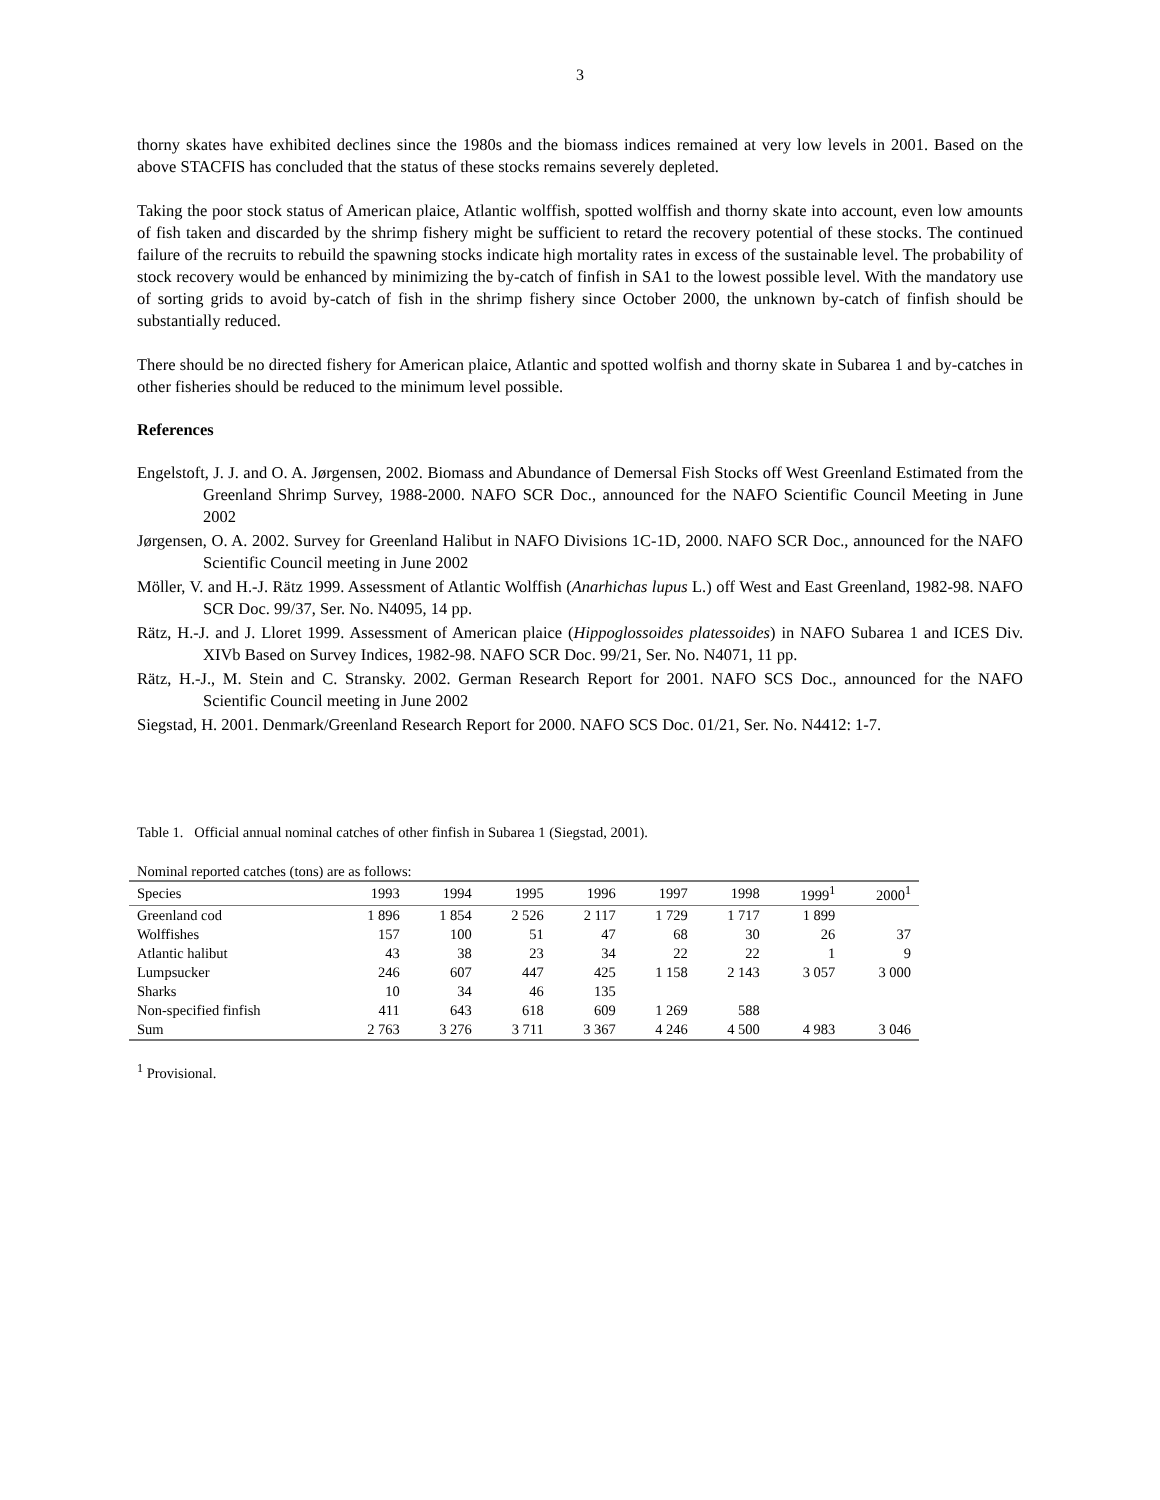3
thorny skates have exhibited declines since the 1980s and the biomass indices remained at very low levels in 2001. Based on the above STACFIS has concluded that the status of these stocks remains severely depleted.
Taking the poor stock status of American plaice, Atlantic wolffish, spotted wolffish and thorny skate into account, even low amounts of fish taken and discarded by the shrimp fishery might be sufficient to retard the recovery potential of these stocks. The continued failure of the recruits to rebuild the spawning stocks indicate high mortality rates in excess of the sustainable level. The probability of stock recovery would be enhanced by minimizing the by-catch of finfish in SA1 to the lowest possible level. With the mandatory use of sorting grids to avoid by-catch of fish in the shrimp fishery since October 2000, the unknown by-catch of finfish should be substantially reduced.
There should be no directed fishery for American plaice, Atlantic and spotted wolfish and thorny skate in Subarea 1 and by-catches in other fisheries should be reduced to the minimum level possible.
References
Engelstoft, J. J. and O. A. Jørgensen, 2002. Biomass and Abundance of Demersal Fish Stocks off West Greenland Estimated from the Greenland Shrimp Survey, 1988-2000. NAFO SCR Doc., announced for the NAFO Scientific Council Meeting in June 2002
Jørgensen, O. A. 2002. Survey for Greenland Halibut in NAFO Divisions 1C-1D, 2000. NAFO SCR Doc., announced for the NAFO Scientific Council meeting in June 2002
Möller, V. and H.-J. Rätz 1999. Assessment of Atlantic Wolffish (Anarhichas lupus L.) off West and East Greenland, 1982-98. NAFO SCR Doc. 99/37, Ser. No. N4095, 14 pp.
Rätz, H.-J. and J. Lloret 1999. Assessment of American plaice (Hippoglossoides platessoides) in NAFO Subarea 1 and ICES Div. XIVb Based on Survey Indices, 1982-98. NAFO SCR Doc. 99/21, Ser. No. N4071, 11 pp.
Rätz, H.-J., M. Stein and C. Stransky. 2002. German Research Report for 2001. NAFO SCS Doc., announced for the NAFO Scientific Council meeting in June 2002
Siegstad, H. 2001. Denmark/Greenland Research Report for 2000. NAFO SCS Doc. 01/21, Ser. No. N4412: 1-7.
Table 1. Official annual nominal catches of other finfish in Subarea 1 (Siegstad, 2001).
Nominal reported catches (tons) are as follows:
| Species | 1993 | 1994 | 1995 | 1996 | 1997 | 1998 | 1999<sup>1</sup> | 2000<sup>1</sup> |
| --- | --- | --- | --- | --- | --- | --- | --- | --- |
| Greenland cod | 1 896 | 1 854 | 2 526 | 2 117 | 1 729 | 1 717 | 1 899 | |
| Wolffishes | 157 | 100 | 51 | 47 | 68 | 30 | 26 | 37 |
| Atlantic halibut | 43 | 38 | 23 | 34 | 22 | 22 | 1 | 9 |
| Lumpsucker | 246 | 607 | 447 | 425 | 1 158 | 2 143 | 3 057 | 3 000 |
| Sharks | 10 | 34 | 46 | 135 | | | | |
| Non-specified finfish | 411 | 643 | 618 | 609 | 1 269 | 588 | | |
| Sum | 2 763 | 3 276 | 3 711 | 3 367 | 4 246 | 4 500 | 4 983 | 3 046 |
<sup>1</sup> Provisional.